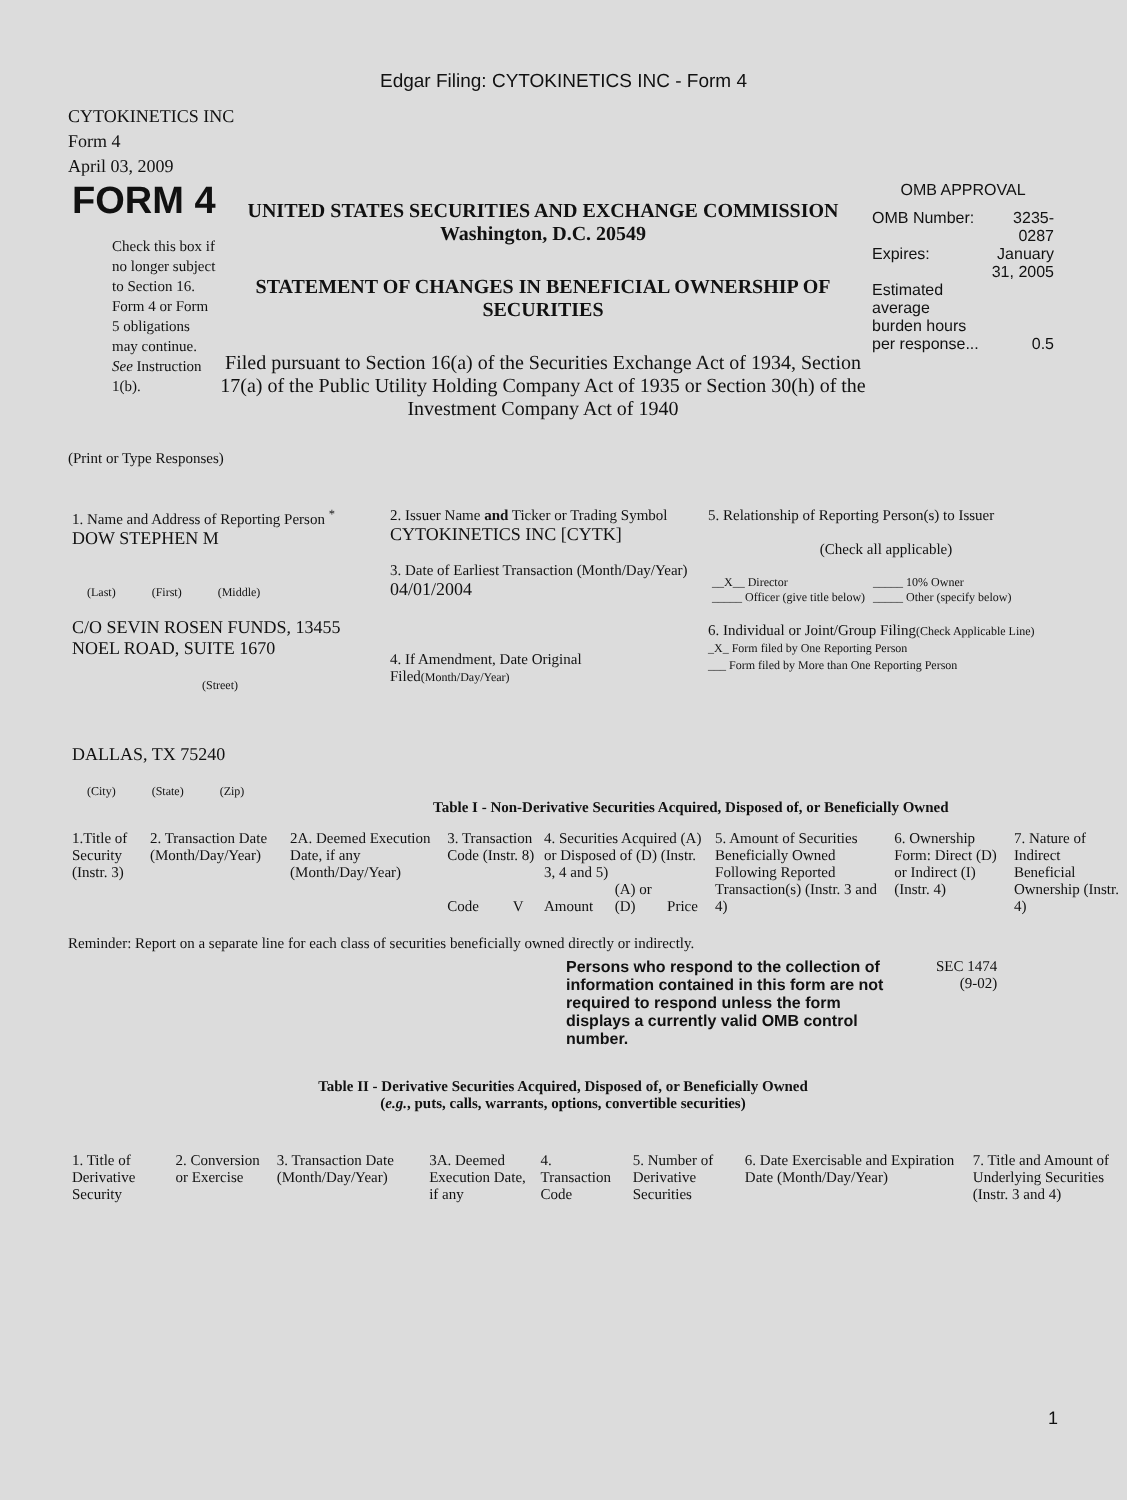Edgar Filing: CYTOKINETICS INC - Form 4
CYTOKINETICS INC
Form 4
April 03, 2009
FORM 4
Check this box if no longer subject to Section 16. Form 4 or Form 5 obligations may continue. See Instruction 1(b).
UNITED STATES SECURITIES AND EXCHANGE COMMISSION
Washington, D.C. 20549
STATEMENT OF CHANGES IN BENEFICIAL OWNERSHIP OF SECURITIES
Filed pursuant to Section 16(a) of the Securities Exchange Act of 1934, Section 17(a) of the Public Utility Holding Company Act of 1935 or Section 30(h) of the Investment Company Act of 1940
OMB APPROVAL
| OMB Number: | 3235-0287 |
| Expires: | January 31, 2005 |
| Estimated average burden hours per response... | 0.5 |
(Print or Type Responses)
| 1. Name and Address of Reporting Person <sup>*</sup> DOW STEPHEN M (Last) (First) (Middle) C/O SEVIN ROSEN FUNDS, 13455 NOEL ROAD, SUITE 1670 (Street) DALLAS, TX 75240 (City) (State) (Zip) | 2. Issuer Name and Ticker or Trading Symbol CYTOKINETICS INC [CYTK] 3. Date of Earliest Transaction (Month/Day/Year) 04/01/2004 4. If Amendment, Date Original Filed (Month/Day/Year) | 5. Relationship of Reporting Person(s) to Issuer (Check all applicable) / __X__ Director _____ Officer (give title below) / _____ 10% Owner _____ Other (specify below) / 6. Individual or Joint/Group Filing (Check Applicable Line) _X_ Form filed by One Reporting Person ___ Form filed by More than One Reporting Person |
Table I - Non-Derivative Securities Acquired, Disposed of, or Beneficially Owned
| 1.Title of Security (Instr. 3) | 2. Transaction Date (Month/Day/Year) | 2A. Deemed Execution Date, if any (Month/Day/Year) | 3. Transaction Code (Instr. 8) | | 4. Securities Acquired (A) or Disposed of (D) (Instr. 3, 4 and 5) | | | 5. Amount of Securities Beneficially Owned Following Reported Transaction(s) (Instr. 3 and 4) | 6. Ownership Form: Direct (D) or Indirect (I) (Instr. 4) | 7. Nature of Indirect Beneficial Ownership (Instr. 4) |
| | | | Code | V | Amount | (A) or (D) | Price | | | |
Reminder: Report on a separate line for each class of securities beneficially owned directly or indirectly.
Persons who respond to the collection of information contained in this form are not required to respond unless the form displays a currently valid OMB control number.
SEC 1474
(9-02)
Table II - Derivative Securities Acquired, Disposed of, or Beneficially Owned
(e.g., puts, calls, warrants, options, convertible securities)
| 1. Title of Derivative Security | 2. Conversion or Exercise | 3. Transaction Date (Month/Day/Year) | 3A. Deemed Execution Date, if any | 4. Transaction Code | 5. Number of Derivative Securities | 6. Date Exercisable and Expiration Date (Month/Day/Year) | 7. Title and Amount of Underlying Securities (Instr. 3 and 4) |
1